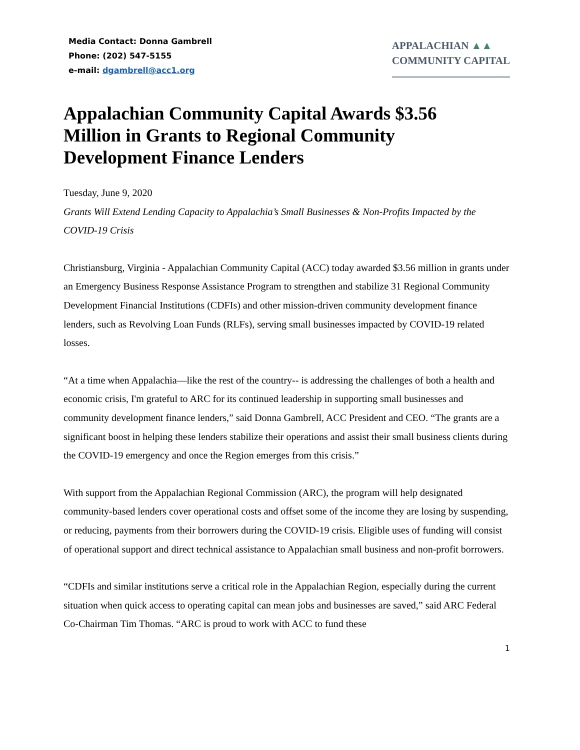Media Contact: Donna Gambrell
Phone: (202) 547-5155
e-mail: dgambrell@acc1.org
APPALACHIAN ▲▲
COMMUNITY CAPITAL
Appalachian Community Capital Awards $3.56 Million in Grants to Regional Community Development Finance Lenders
Tuesday, June 9, 2020
Grants Will Extend Lending Capacity to Appalachia’s Small Businesses & Non-Profits Impacted by the COVID-19 Crisis
Christiansburg, Virginia - Appalachian Community Capital (ACC) today awarded $3.56 million in grants under an Emergency Business Response Assistance Program to strengthen and stabilize 31 Regional Community Development Financial Institutions (CDFIs) and other mission-driven community development finance lenders, such as Revolving Loan Funds (RLFs), serving small businesses impacted by COVID-19 related losses.
“At a time when Appalachia—like the rest of the country-- is addressing the challenges of both a health and economic crisis, I'm grateful to ARC for its continued leadership in supporting small businesses and community development finance lenders,” said Donna Gambrell, ACC President and CEO. “The grants are a significant boost in helping these lenders stabilize their operations and assist their small business clients during the COVID-19 emergency and once the Region emerges from this crisis.”
With support from the Appalachian Regional Commission (ARC), the program will help designated community-based lenders cover operational costs and offset some of the income they are losing by suspending, or reducing, payments from their borrowers during the COVID-19 crisis. Eligible uses of funding will consist of operational support and direct technical assistance to Appalachian small business and non-profit borrowers.
“CDFIs and similar institutions serve a critical role in the Appalachian Region, especially during the current situation when quick access to operating capital can mean jobs and businesses are saved,” said ARC Federal Co-Chairman Tim Thomas. “ARC is proud to work with ACC to fund these
1